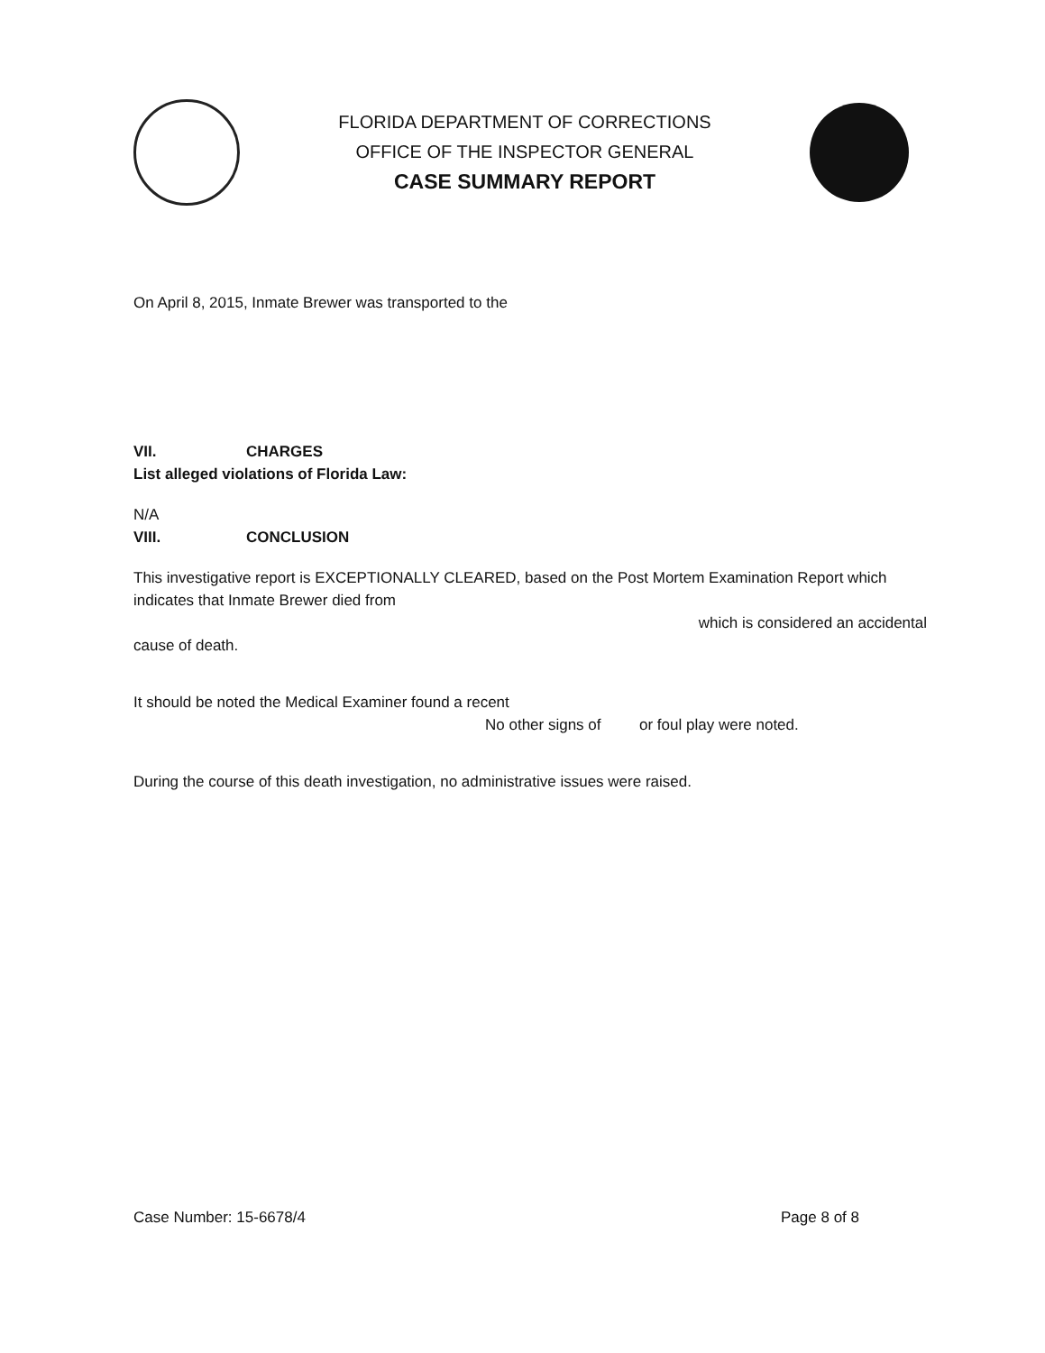FLORIDA DEPARTMENT OF CORRECTIONS
OFFICE OF THE INSPECTOR GENERAL
CASE SUMMARY REPORT
On April 8, 2015, Inmate Brewer was transported to the
VII. CHARGES
List alleged violations of Florida Law:
N/A
VIII. CONCLUSION
This investigative report is EXCEPTIONALLY CLEARED, based on the Post Mortem Examination Report which indicates that Inmate Brewer died from
which is considered an accidental
cause of death.
It should be noted the Medical Examiner found a recent
No other signs of or foul play were noted.
During the course of this death investigation, no administrative issues were raised.
Case Number: 15-6678/4 Page 8 of 8